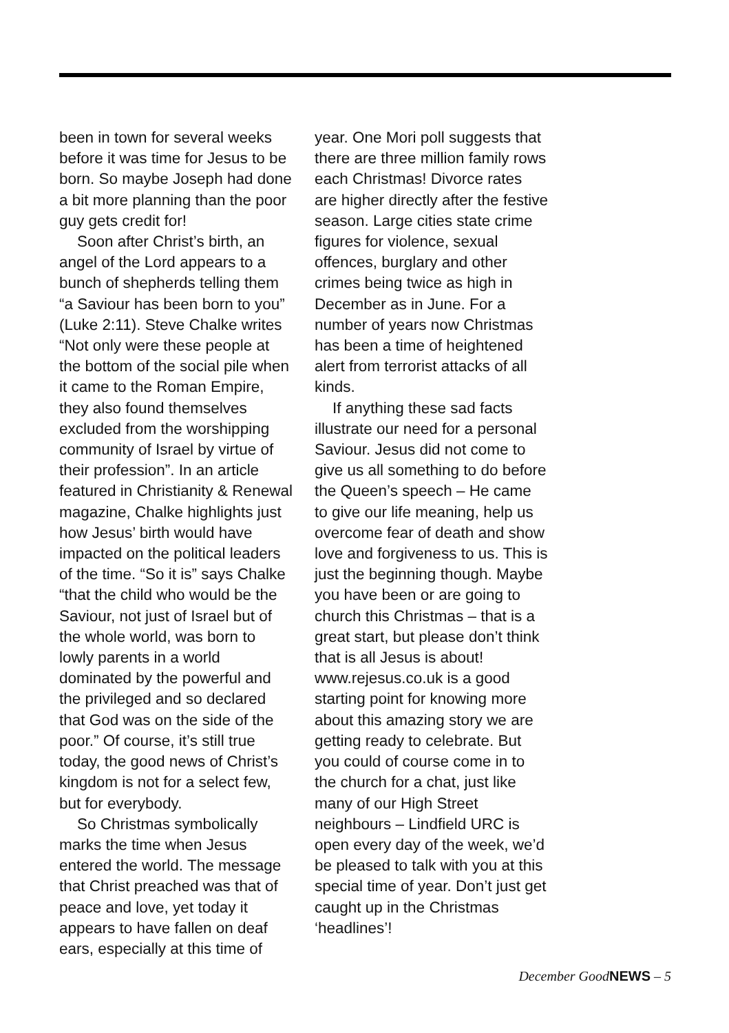been in town for several weeks before it was time for Jesus to be born. So maybe Joseph had done a bit more planning than the poor guy gets credit for!
Soon after Christ’s birth, an angel of the Lord appears to a bunch of shepherds telling them “a Saviour has been born to you” (Luke 2:11). Steve Chalke writes “Not only were these people at the bottom of the social pile when it came to the Roman Empire, they also found themselves excluded from the worshipping community of Israel by virtue of their profession”. In an article featured in Christianity & Renewal magazine, Chalke highlights just how Jesus’ birth would have impacted on the political leaders of the time. “So it is” says Chalke “that the child who would be the Saviour, not just of Israel but of the whole world, was born to lowly parents in a world dominated by the powerful and the privileged and so declared that God was on the side of the poor.” Of course, it’s still true today, the good news of Christ’s kingdom is not for a select few, but for everybody.
So Christmas symbolically marks the time when Jesus entered the world. The message that Christ preached was that of peace and love, yet today it appears to have fallen on deaf ears, especially at this time of
year. One Mori poll suggests that there are three million family rows each Christmas! Divorce rates are higher directly after the festive season. Large cities state crime figures for violence, sexual offences, burglary and other crimes being twice as high in December as in June. For a number of years now Christmas has been a time of heightened alert from terrorist attacks of all kinds.
If anything these sad facts illustrate our need for a personal Saviour. Jesus did not come to give us all something to do before the Queen’s speech – He came to give our life meaning, help us overcome fear of death and show love and forgiveness to us. This is just the beginning though. Maybe you have been or are going to church this Christmas – that is a great start, but please don’t think that is all Jesus is about! www.rejesus.co.uk is a good starting point for knowing more about this amazing story we are getting ready to celebrate. But you could of course come in to the church for a chat, just like many of our High Street neighbours – Lindfield URC is open every day of the week, we’d be pleased to talk with you at this special time of year. Don’t just get caught up in the Christmas ‘headlines’!
December GoodNEWS – 5